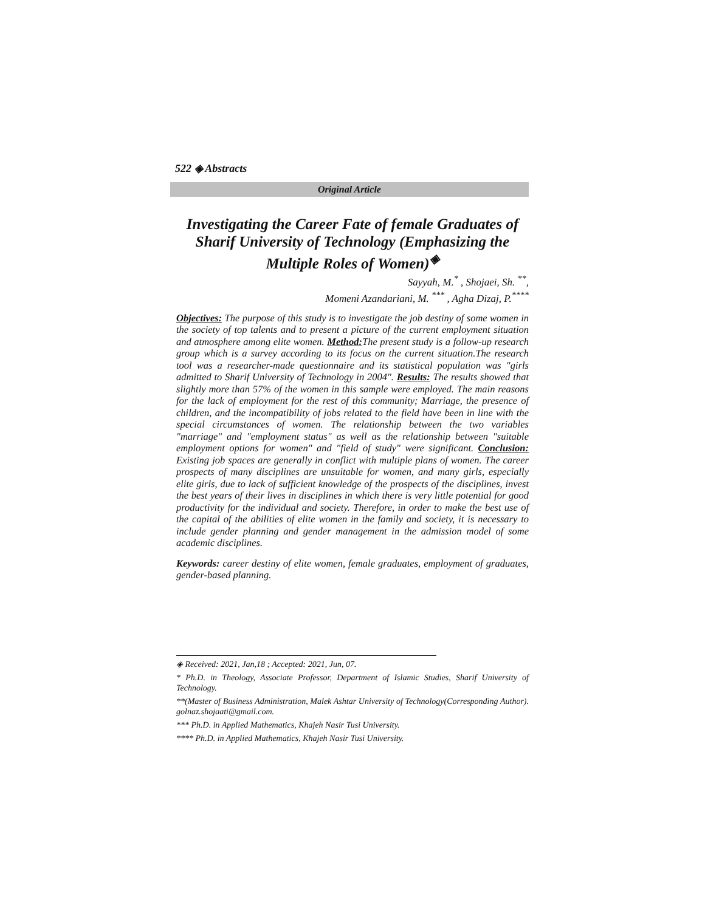522 ◈ Abstracts
Original Article
Investigating the Career Fate of female Graduates of Sharif University of Technology (Emphasizing the Multiple Roles of Women)<sup>◈</sup>
Sayyah, M.<sup>*</sup> , Shojaei, Sh. <sup>**</sup>,
Momeni Azandariani, M. <sup>***</sup> , Agha Dizaj, P.<sup>****</sup>
Objectives: The purpose of this study is to investigate the job destiny of some women in the society of top talents and to present a picture of the current employment situation and atmosphere among elite women. Method: The present study is a follow-up research group which is a survey according to its focus on the current situation.The research tool was a researcher-made questionnaire and its statistical population was "girls admitted to Sharif University of Technology in 2004". Results: The results showed that slightly more than 57% of the women in this sample were employed. The main reasons for the lack of employment for the rest of this community; Marriage, the presence of children, and the incompatibility of jobs related to the field have been in line with the special circumstances of women. The relationship between the two variables "marriage" and "employment status" as well as the relationship between "suitable employment options for women" and "field of study" were significant. Conclusion: Existing job spaces are generally in conflict with multiple plans of women. The career prospects of many disciplines are unsuitable for women, and many girls, especially elite girls, due to lack of sufficient knowledge of the prospects of the disciplines, invest the best years of their lives in disciplines in which there is very little potential for good productivity for the individual and society. Therefore, in order to make the best use of the capital of the abilities of elite women in the family and society, it is necessary to include gender planning and gender management in the admission model of some academic disciplines.
Keywords: career destiny of elite women, female graduates, employment of graduates, gender-based planning.
◈ Received: 2021, Jan,18 ; Accepted: 2021, Jun, 07.
* Ph.D. in Theology, Associate Professor, Department of Islamic Studies, Sharif University of Technology.
**(Master of Business Administration, Malek Ashtar University of Technology(Corresponding Author). golnaz.shojaati@gmail.com.
*** Ph.D. in Applied Mathematics, Khajeh Nasir Tusi University.
**** Ph.D. in Applied Mathematics, Khajeh Nasir Tusi University.